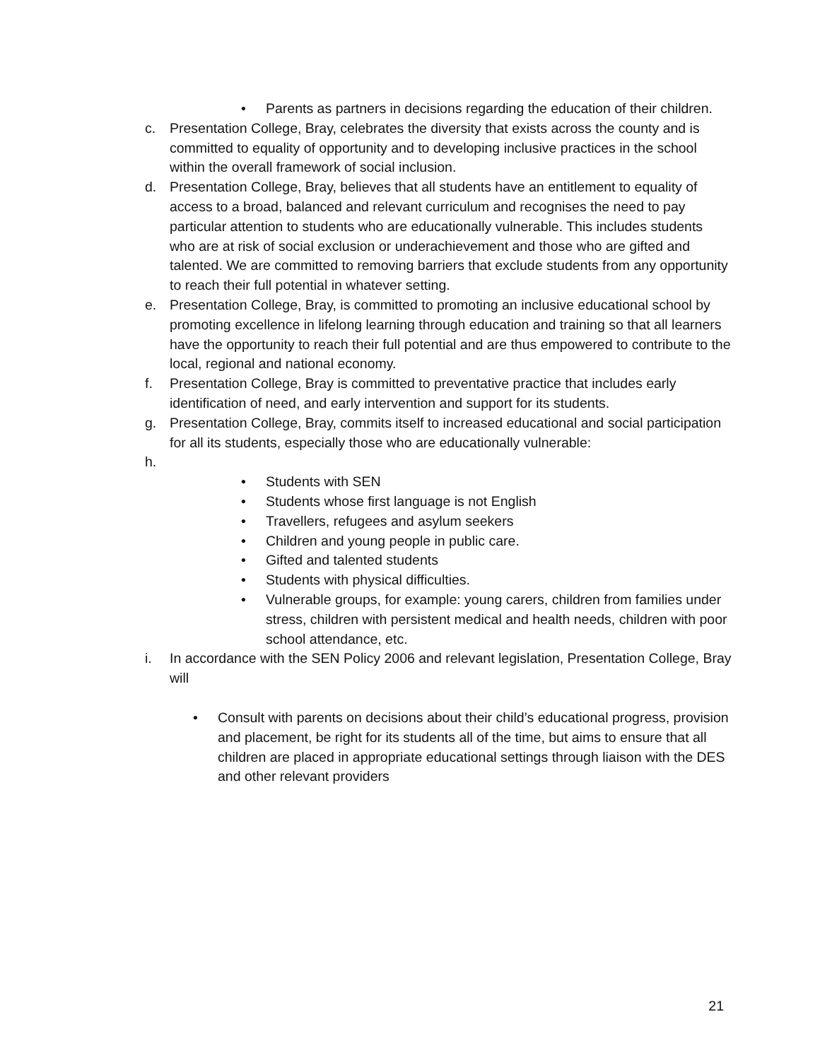• Parents as partners in decisions regarding the education of their children.
c. Presentation College, Bray, celebrates the diversity that exists across the county and is committed to equality of opportunity and to developing inclusive practices in the school within the overall framework of social inclusion.
d. Presentation College, Bray, believes that all students have an entitlement to equality of access to a broad, balanced and relevant curriculum and recognises the need to pay particular attention to students who are educationally vulnerable. This includes students who are at risk of social exclusion or underachievement and those who are gifted and talented. We are committed to removing barriers that exclude students from any opportunity to reach their full potential in whatever setting.
e. Presentation College, Bray, is committed to promoting an inclusive educational school by promoting excellence in lifelong learning through education and training so that all learners have the opportunity to reach their full potential and are thus empowered to contribute to the local, regional and national economy.
f. Presentation College, Bray is committed to preventative practice that includes early identification of need, and early intervention and support for its students.
g. Presentation College, Bray, commits itself to increased educational and social participation for all its students, especially those who are educationally vulnerable:
h.
• Students with SEN
• Students whose first language is not English
• Travellers, refugees and asylum seekers
• Children and young people in public care.
• Gifted and talented students
• Students with physical difficulties.
• Vulnerable groups, for example: young carers, children from families under stress, children with persistent medical and health needs, children with poor school attendance, etc.
i. In accordance with the SEN Policy 2006 and relevant legislation, Presentation College, Bray will
• Consult with parents on decisions about their child’s educational progress, provision and placement, be right for its students all of the time, but aims to ensure that all children are placed in appropriate educational settings through liaison with the DES and other relevant providers
21